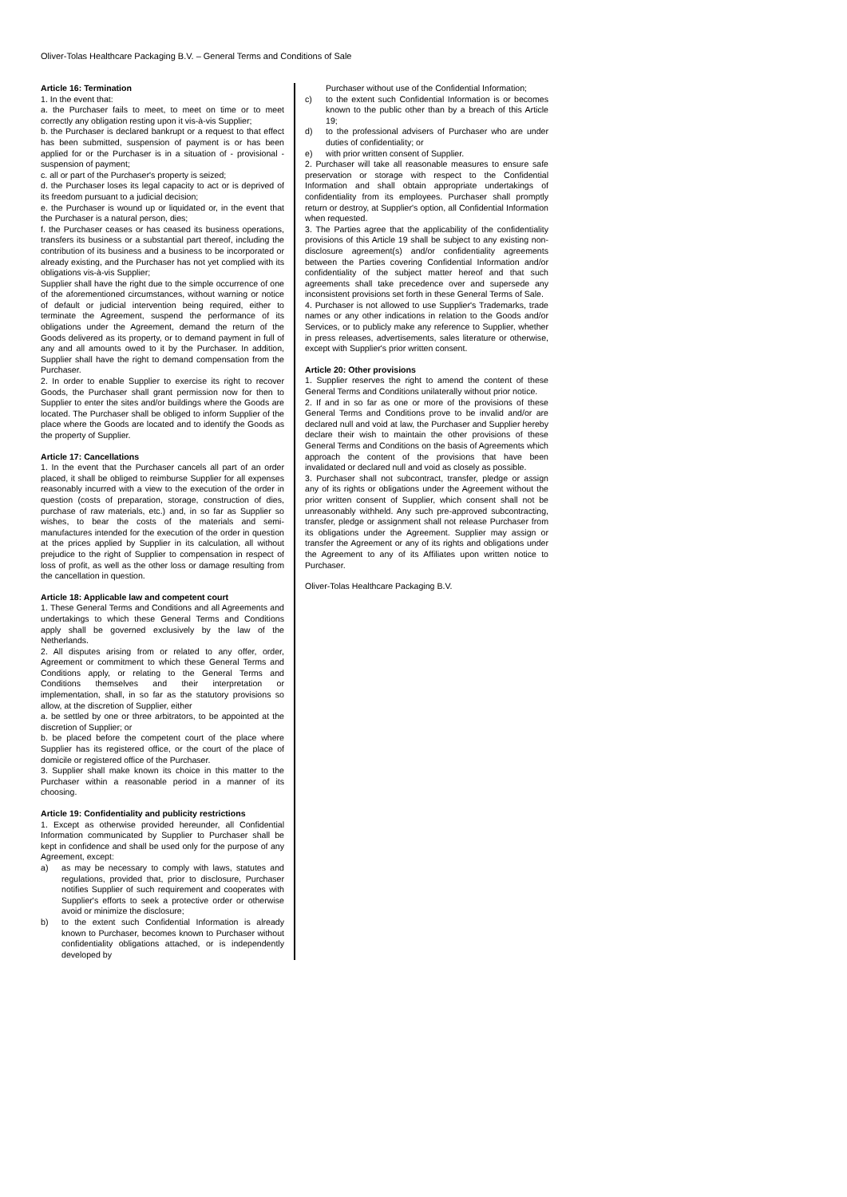Oliver-Tolas Healthcare Packaging B.V. – General Terms and Conditions of Sale
Article 16: Termination
1. In the event that:
a. the Purchaser fails to meet, to meet on time or to meet correctly any obligation resting upon it vis-à-vis Supplier;
b. the Purchaser is declared bankrupt or a request to that effect has been submitted, suspension of payment is or has been applied for or the Purchaser is in a situation of - provisional - suspension of payment;
c. all or part of the Purchaser's property is seized;
d. the Purchaser loses its legal capacity to act or is deprived of its freedom pursuant to a judicial decision;
e. the Purchaser is wound up or liquidated or, in the event that the Purchaser is a natural person, dies;
f. the Purchaser ceases or has ceased its business operations, transfers its business or a substantial part thereof, including the contribution of its business and a business to be incorporated or already existing, and the Purchaser has not yet complied with its obligations vis-à-vis Supplier;
Supplier shall have the right due to the simple occurrence of one of the aforementioned circumstances, without warning or notice of default or judicial intervention being required, either to terminate the Agreement, suspend the performance of its obligations under the Agreement, demand the return of the Goods delivered as its property, or to demand payment in full of any and all amounts owed to it by the Purchaser. In addition, Supplier shall have the right to demand compensation from the Purchaser.
2. In order to enable Supplier to exercise its right to recover Goods, the Purchaser shall grant permission now for then to Supplier to enter the sites and/or buildings where the Goods are located. The Purchaser shall be obliged to inform Supplier of the place where the Goods are located and to identify the Goods as the property of Supplier.
Article 17: Cancellations
1. In the event that the Purchaser cancels all part of an order placed, it shall be obliged to reimburse Supplier for all expenses reasonably incurred with a view to the execution of the order in question (costs of preparation, storage, construction of dies, purchase of raw materials, etc.) and, in so far as Supplier so wishes, to bear the costs of the materials and semi-manufactures intended for the execution of the order in question at the prices applied by Supplier in its calculation, all without prejudice to the right of Supplier to compensation in respect of loss of profit, as well as the other loss or damage resulting from the cancellation in question.
Article 18: Applicable law and competent court
1. These General Terms and Conditions and all Agreements and undertakings to which these General Terms and Conditions apply shall be governed exclusively by the law of the Netherlands.
2. All disputes arising from or related to any offer, order, Agreement or commitment to which these General Terms and Conditions apply, or relating to the General Terms and Conditions themselves and their interpretation or implementation, shall, in so far as the statutory provisions so allow, at the discretion of Supplier, either
a. be settled by one or three arbitrators, to be appointed at the discretion of Supplier; or
b. be placed before the competent court of the place where Supplier has its registered office, or the court of the place of domicile or registered office of the Purchaser.
3. Supplier shall make known its choice in this matter to the Purchaser within a reasonable period in a manner of its choosing.
Article 19: Confidentiality and publicity restrictions
1. Except as otherwise provided hereunder, all Confidential Information communicated by Supplier to Purchaser shall be kept in confidence and shall be used only for the purpose of any Agreement, except:
a) as may be necessary to comply with laws, statutes and regulations, provided that, prior to disclosure, Purchaser notifies Supplier of such requirement and cooperates with Supplier's efforts to seek a protective order or otherwise avoid or minimize the disclosure;
b) to the extent such Confidential Information is already known to Purchaser, becomes known to Purchaser without confidentiality obligations attached, or is independently developed by
Purchaser without use of the Confidential Information;
c) to the extent such Confidential Information is or becomes known to the public other than by a breach of this Article 19;
d) to the professional advisers of Purchaser who are under duties of confidentiality; or
e) with prior written consent of Supplier.
2. Purchaser will take all reasonable measures to ensure safe preservation or storage with respect to the Confidential Information and shall obtain appropriate undertakings of confidentiality from its employees. Purchaser shall promptly return or destroy, at Supplier's option, all Confidential Information when requested.
3. The Parties agree that the applicability of the confidentiality provisions of this Article 19 shall be subject to any existing non-disclosure agreement(s) and/or confidentiality agreements between the Parties covering Confidential Information and/or confidentiality of the subject matter hereof and that such agreements shall take precedence over and supersede any inconsistent provisions set forth in these General Terms of Sale.
4. Purchaser is not allowed to use Supplier's Trademarks, trade names or any other indications in relation to the Goods and/or Services, or to publicly make any reference to Supplier, whether in press releases, advertisements, sales literature or otherwise, except with Supplier's prior written consent.
Article 20: Other provisions
1. Supplier reserves the right to amend the content of these General Terms and Conditions unilaterally without prior notice.
2. If and in so far as one or more of the provisions of these General Terms and Conditions prove to be invalid and/or are declared null and void at law, the Purchaser and Supplier hereby declare their wish to maintain the other provisions of these General Terms and Conditions on the basis of Agreements which approach the content of the provisions that have been invalidated or declared null and void as closely as possible.
3. Purchaser shall not subcontract, transfer, pledge or assign any of its rights or obligations under the Agreement without the prior written consent of Supplier, which consent shall not be unreasonably withheld. Any such pre-approved subcontracting, transfer, pledge or assignment shall not release Purchaser from its obligations under the Agreement. Supplier may assign or transfer the Agreement or any of its rights and obligations under the Agreement to any of its Affiliates upon written notice to Purchaser.
Oliver-Tolas Healthcare Packaging B.V.